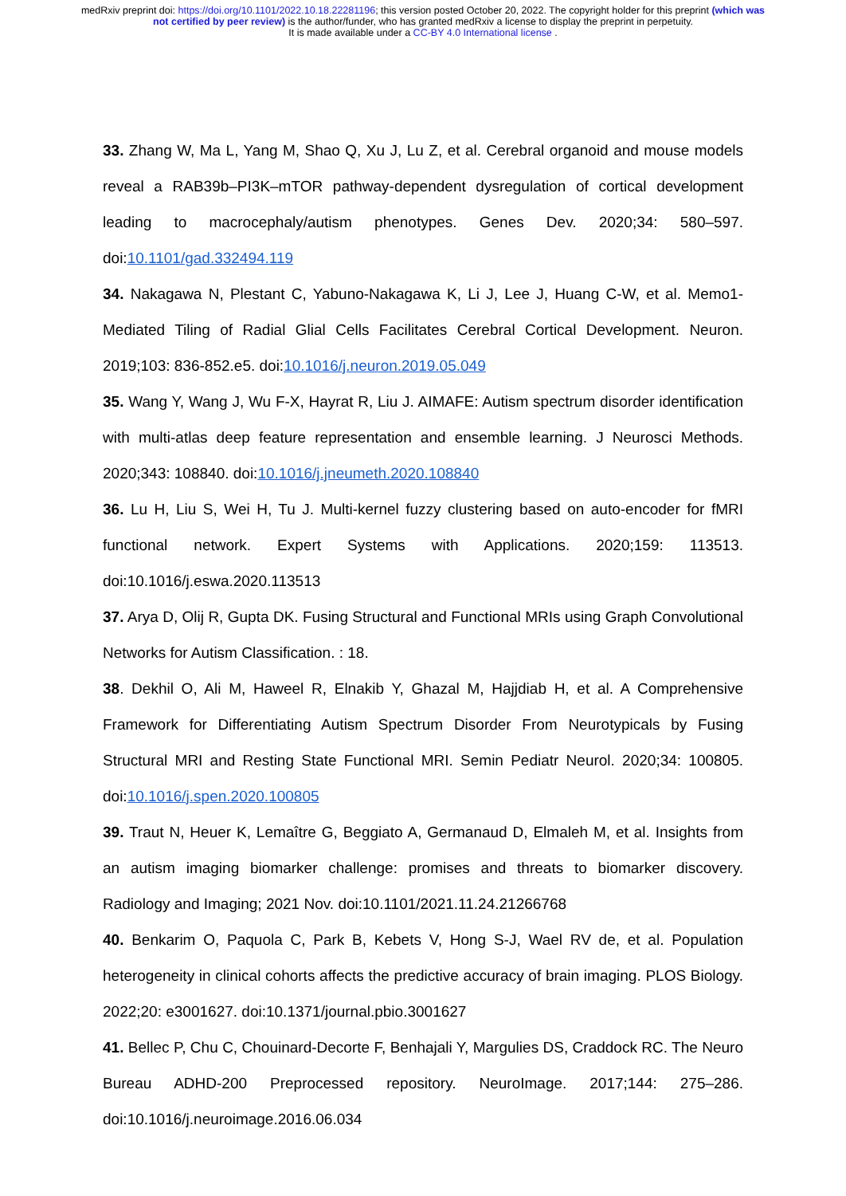medRxiv preprint doi: https://doi.org/10.1101/2022.10.18.22281196; this version posted October 20, 2022. The copyright holder for this preprint (which was not certified by peer review) is the author/funder, who has granted medRxiv a license to display the preprint in perpetuity.
It is made available under a CC-BY 4.0 International license .
33. Zhang W, Ma L, Yang M, Shao Q, Xu J, Lu Z, et al. Cerebral organoid and mouse models reveal a RAB39b–PI3K–mTOR pathway-dependent dysregulation of cortical development leading to macrocephaly/autism phenotypes. Genes Dev. 2020;34: 580–597. doi:10.1101/gad.332494.119
34. Nakagawa N, Plestant C, Yabuno-Nakagawa K, Li J, Lee J, Huang C-W, et al. Memo1-Mediated Tiling of Radial Glial Cells Facilitates Cerebral Cortical Development. Neuron. 2019;103: 836-852.e5. doi:10.1016/j.neuron.2019.05.049
35. Wang Y, Wang J, Wu F-X, Hayrat R, Liu J. AIMAFE: Autism spectrum disorder identification with multi-atlas deep feature representation and ensemble learning. J Neurosci Methods. 2020;343: 108840. doi:10.1016/j.jneumeth.2020.108840
36. Lu H, Liu S, Wei H, Tu J. Multi-kernel fuzzy clustering based on auto-encoder for fMRI functional network. Expert Systems with Applications. 2020;159: 113513. doi:10.1016/j.eswa.2020.113513
37. Arya D, Olij R, Gupta DK. Fusing Structural and Functional MRIs using Graph Convolutional Networks for Autism Classification. : 18.
38. Dekhil O, Ali M, Haweel R, Elnakib Y, Ghazal M, Hajjdiab H, et al. A Comprehensive Framework for Differentiating Autism Spectrum Disorder From Neurotypicals by Fusing Structural MRI and Resting State Functional MRI. Semin Pediatr Neurol. 2020;34: 100805. doi:10.1016/j.spen.2020.100805
39. Traut N, Heuer K, Lemaître G, Beggiato A, Germanaud D, Elmaleh M, et al. Insights from an autism imaging biomarker challenge: promises and threats to biomarker discovery. Radiology and Imaging; 2021 Nov. doi:10.1101/2021.11.24.21266768
40. Benkarim O, Paquola C, Park B, Kebets V, Hong S-J, Wael RV de, et al. Population heterogeneity in clinical cohorts affects the predictive accuracy of brain imaging. PLOS Biology. 2022;20: e3001627. doi:10.1371/journal.pbio.3001627
41. Bellec P, Chu C, Chouinard-Decorte F, Benhajali Y, Margulies DS, Craddock RC. The Neuro Bureau ADHD-200 Preprocessed repository. NeuroImage. 2017;144: 275–286. doi:10.1016/j.neuroimage.2016.06.034